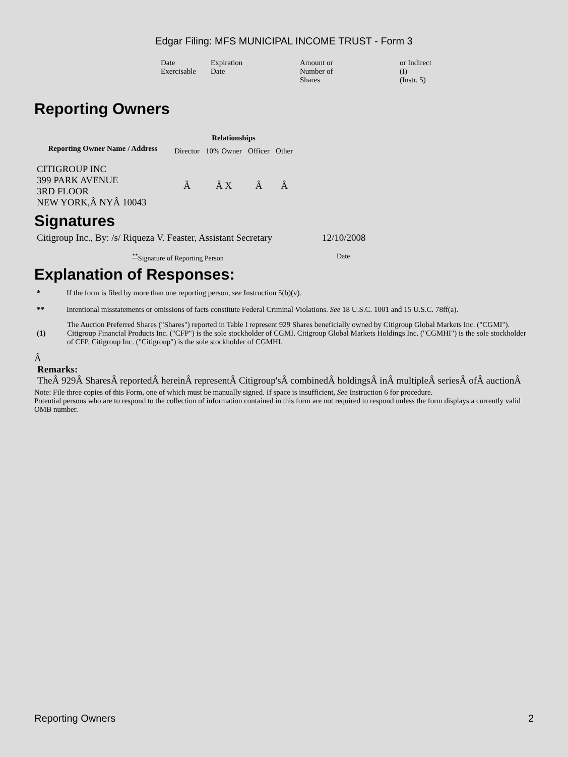Edgar Filing: MFS MUNICIPAL INCOME TRUST - Form 3
| Date Exercisable | Expiration Date | Amount or Number of Shares | or Indirect (I) (Instr. 5) |
Reporting Owners
| Reporting Owner Name / Address | Relationships | | | |
| --- | --- | --- | --- | --- |
| | Director | 10% Owner | Officer | Other |
| CITIGROUP INC 399 PARK AVENUE 3RD FLOOR NEW YORK,Â NYÂ 10043 | Â | Â X | Â | Â |
Signatures
| Citigroup Inc., By: /s/ Riqueza V. Feaster, Assistant Secretary | 12/10/2008 |
| <sup>**</sup> Signature of Reporting Person | Date |
Explanation of Responses:
| * | If the form is filed by more than one reporting person, see Instruction 5(b)(v). |
| ** | Intentional misstatements or omissions of facts constitute Federal Criminal Violations. See 18 U.S.C. 1001 and 15 U.S.C. 78ff(a). |
| (1) | The Auction Preferred Shares ("Shares") reported in Table I represent 929 Shares beneficially owned by Citigroup Global Markets Inc. ("CGMI"). Citigroup Financial Products Inc. ("CFP") is the sole stockholder of CGMI. Citigroup Global Markets Holdings Inc. ("CGMHI") is the sole stockholder of CFP. Citigroup Inc. ("Citigroup") is the sole stockholder of CGMHI. |
Â
Remarks:
TheÂ 929Â SharesÂ reportedÂ hereinÂ representÂ Citigroup'sÂ combinedÂ holdingsÂ inÂ multipleÂ seriesÂ ofÂ auctionÂ
Note: File three copies of this Form, one of which must be manually signed. If space is insufficient, See Instruction 6 for procedure.
Potential persons who are to respond to the collection of information contained in this form are not required to respond unless the form displays a currently valid OMB number.
Reporting Owners 2